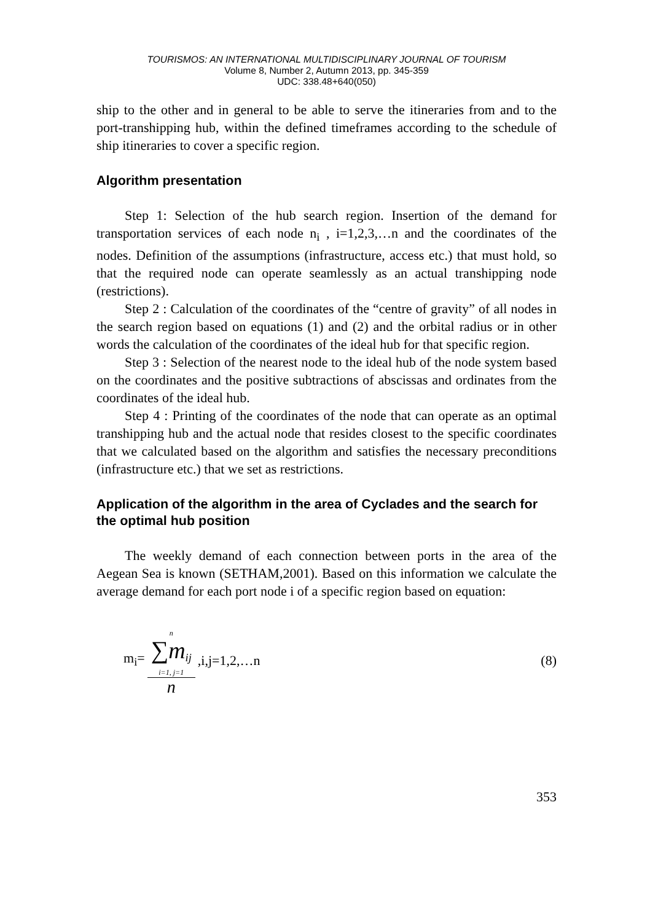TOURISMOS: AN INTERNATIONAL MULTIDISCIPLINARY JOURNAL OF TOURISM
Volume 8, Number 2, Autumn 2013, pp. 345-359
UDC: 338.48+640(050)
ship to the other and in general to be able to serve the itineraries from and to the port-transhipping hub, within the defined timeframes according to the schedule of ship itineraries to cover a specific region.
Algorithm presentation
Step 1: Selection of the hub search region. Insertion of the demand for transportation services of each node n<sub>i</sub> , i=1,2,3,…n and the coordinates of the nodes. Definition of the assumptions (infrastructure, access etc.) that must hold, so that the required node can operate seamlessly as an actual transhipping node (restrictions).
Step 2 : Calculation of the coordinates of the “centre of gravity” of all nodes in the search region based on equations (1) and (2) and the orbital radius or in other words the calculation of the coordinates of the ideal hub for that specific region.
Step 3 : Selection of the nearest node to the ideal hub of the node system based on the coordinates and the positive subtractions of abscissas and ordinates from the coordinates of the ideal hub.
Step 4 : Printing of the coordinates of the node that can operate as an optimal transhipping hub and the actual node that resides closest to the specific coordinates that we calculated based on the algorithm and satisfies the necessary preconditions (infrastructure etc.) that we set as restrictions.
Application of the algorithm in the area of Cyclades and the search for the optimal hub position
The weekly demand of each connection between ports in the area of the Aegean Sea is known (SETHAM,2001). Based on this information we calculate the average demand for each port node i of a specific region based on equation:
m<sub>i</sub>= n
∑m<sub>ij</sub>
i=1, j=1 n ,i,j=1,2,…n (8)
353